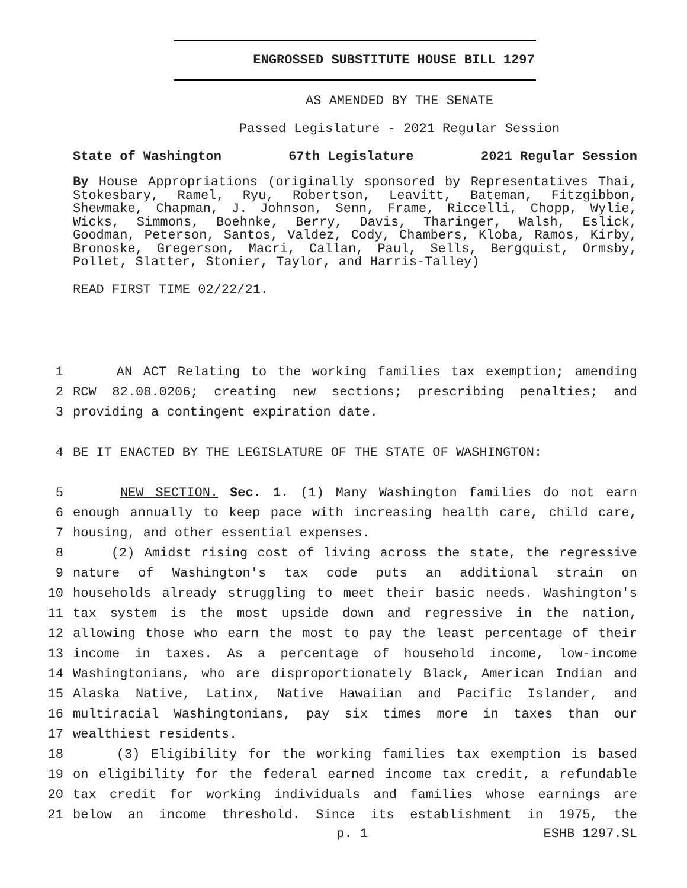ENGROSSED SUBSTITUTE HOUSE BILL 1297
AS AMENDED BY THE SENATE
Passed Legislature - 2021 Regular Session
State of Washington 67th Legislature 2021 Regular Session
By House Appropriations (originally sponsored by Representatives Thai, Stokesbary, Ramel, Ryu, Robertson, Leavitt, Bateman, Fitzgibbon, Shewmake, Chapman, J. Johnson, Senn, Frame, Riccelli, Chopp, Wylie, Wicks, Simmons, Boehnke, Berry, Davis, Tharinger, Walsh, Eslick, Goodman, Peterson, Santos, Valdez, Cody, Chambers, Kloba, Ramos, Kirby, Bronoske, Gregerson, Macri, Callan, Paul, Sells, Bergquist, Ormsby, Pollet, Slatter, Stonier, Taylor, and Harris-Talley)
READ FIRST TIME 02/22/21.
1
AN ACT Relating to the working families tax exemption; amending
2
RCW 82.08.0206; creating new sections; prescribing penalties; and
3
providing a contingent expiration date.
4
BE IT ENACTED BY THE LEGISLATURE OF THE STATE OF WASHINGTON:
5
NEW SECTION. Sec. 1. (1) Many Washington families do not earn
6
enough annually to keep pace with increasing health care, child care,
7
housing, and other essential expenses.
8
(2) Amidst rising cost of living across the state, the regressive
9
nature of Washington's tax code puts an additional strain on
10
households already struggling to meet their basic needs. Washington's
11
tax system is the most upside down and regressive in the nation,
12
allowing those who earn the most to pay the least percentage of their
13
income in taxes. As a percentage of household income, low-income
14
Washingtonians, who are disproportionately Black, American Indian and
15
Alaska Native, Latinx, Native Hawaiian and Pacific Islander, and
16
multiracial Washingtonians, pay six times more in taxes than our
17
wealthiest residents.
18
(3) Eligibility for the working families tax exemption is based
19
on eligibility for the federal earned income tax credit, a refundable
20
tax credit for working individuals and families whose earnings are
21
below an income threshold. Since its establishment in 1975, the
p. 1 ESHB 1297.SL